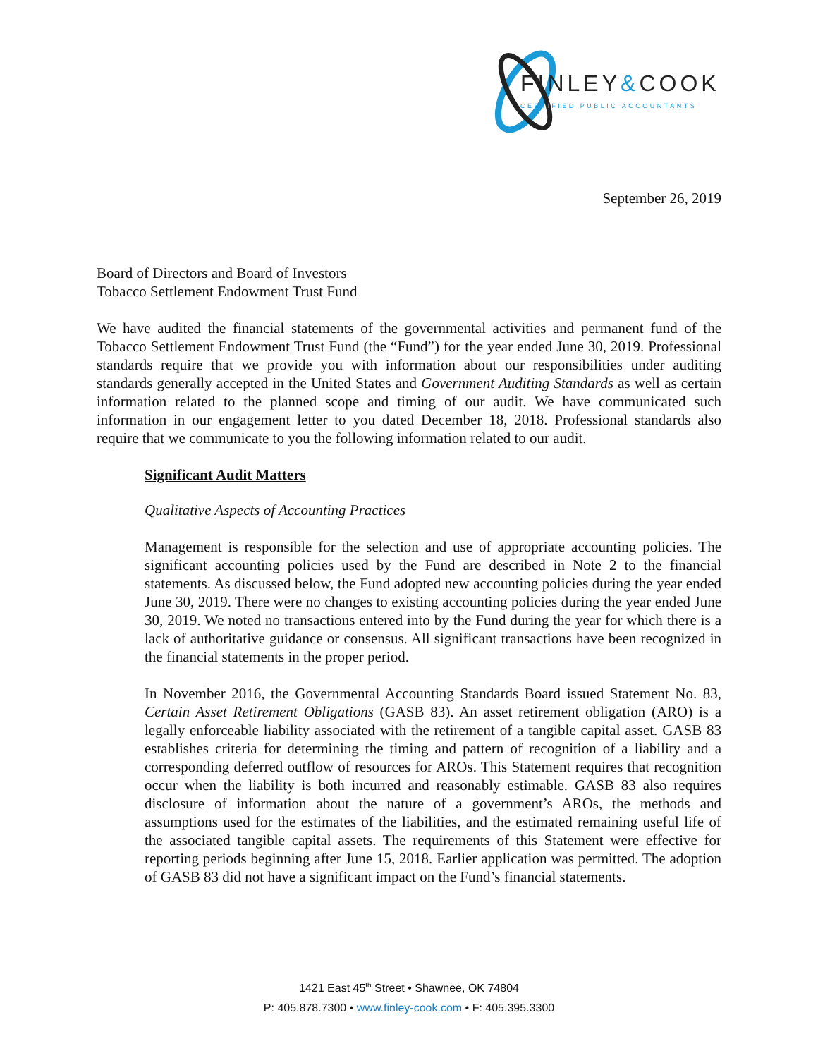FINLEY&COOK
CERTIFIED PUBLIC ACCOUNTANTS
September 26, 2019
Board of Directors and Board of Investors
Tobacco Settlement Endowment Trust Fund
We have audited the financial statements of the governmental activities and permanent fund of the Tobacco Settlement Endowment Trust Fund (the “Fund”) for the year ended June 30, 2019. Professional standards require that we provide you with information about our responsibilities under auditing standards generally accepted in the United States and Government Auditing Standards as well as certain information related to the planned scope and timing of our audit. We have communicated such information in our engagement letter to you dated December 18, 2018. Professional standards also require that we communicate to you the following information related to our audit.
Significant Audit Matters
Qualitative Aspects of Accounting Practices
Management is responsible for the selection and use of appropriate accounting policies. The significant accounting policies used by the Fund are described in Note 2 to the financial statements. As discussed below, the Fund adopted new accounting policies during the year ended June 30, 2019. There were no changes to existing accounting policies during the year ended June 30, 2019. We noted no transactions entered into by the Fund during the year for which there is a lack of authoritative guidance or consensus. All significant transactions have been recognized in the financial statements in the proper period.
In November 2016, the Governmental Accounting Standards Board issued Statement No. 83, Certain Asset Retirement Obligations (GASB 83). An asset retirement obligation (ARO) is a legally enforceable liability associated with the retirement of a tangible capital asset. GASB 83 establishes criteria for determining the timing and pattern of recognition of a liability and a corresponding deferred outflow of resources for AROs. This Statement requires that recognition occur when the liability is both incurred and reasonably estimable. GASB 83 also requires disclosure of information about the nature of a government’s AROs, the methods and assumptions used for the estimates of the liabilities, and the estimated remaining useful life of the associated tangible capital assets. The requirements of this Statement were effective for reporting periods beginning after June 15, 2018. Earlier application was permitted. The adoption of GASB 83 did not have a significant impact on the Fund’s financial statements.
1421 East 45<sup>th</sup> Street • Shawnee, OK 74804
P: 405.878.7300 • www.finley-cook.com • F: 405.395.3300